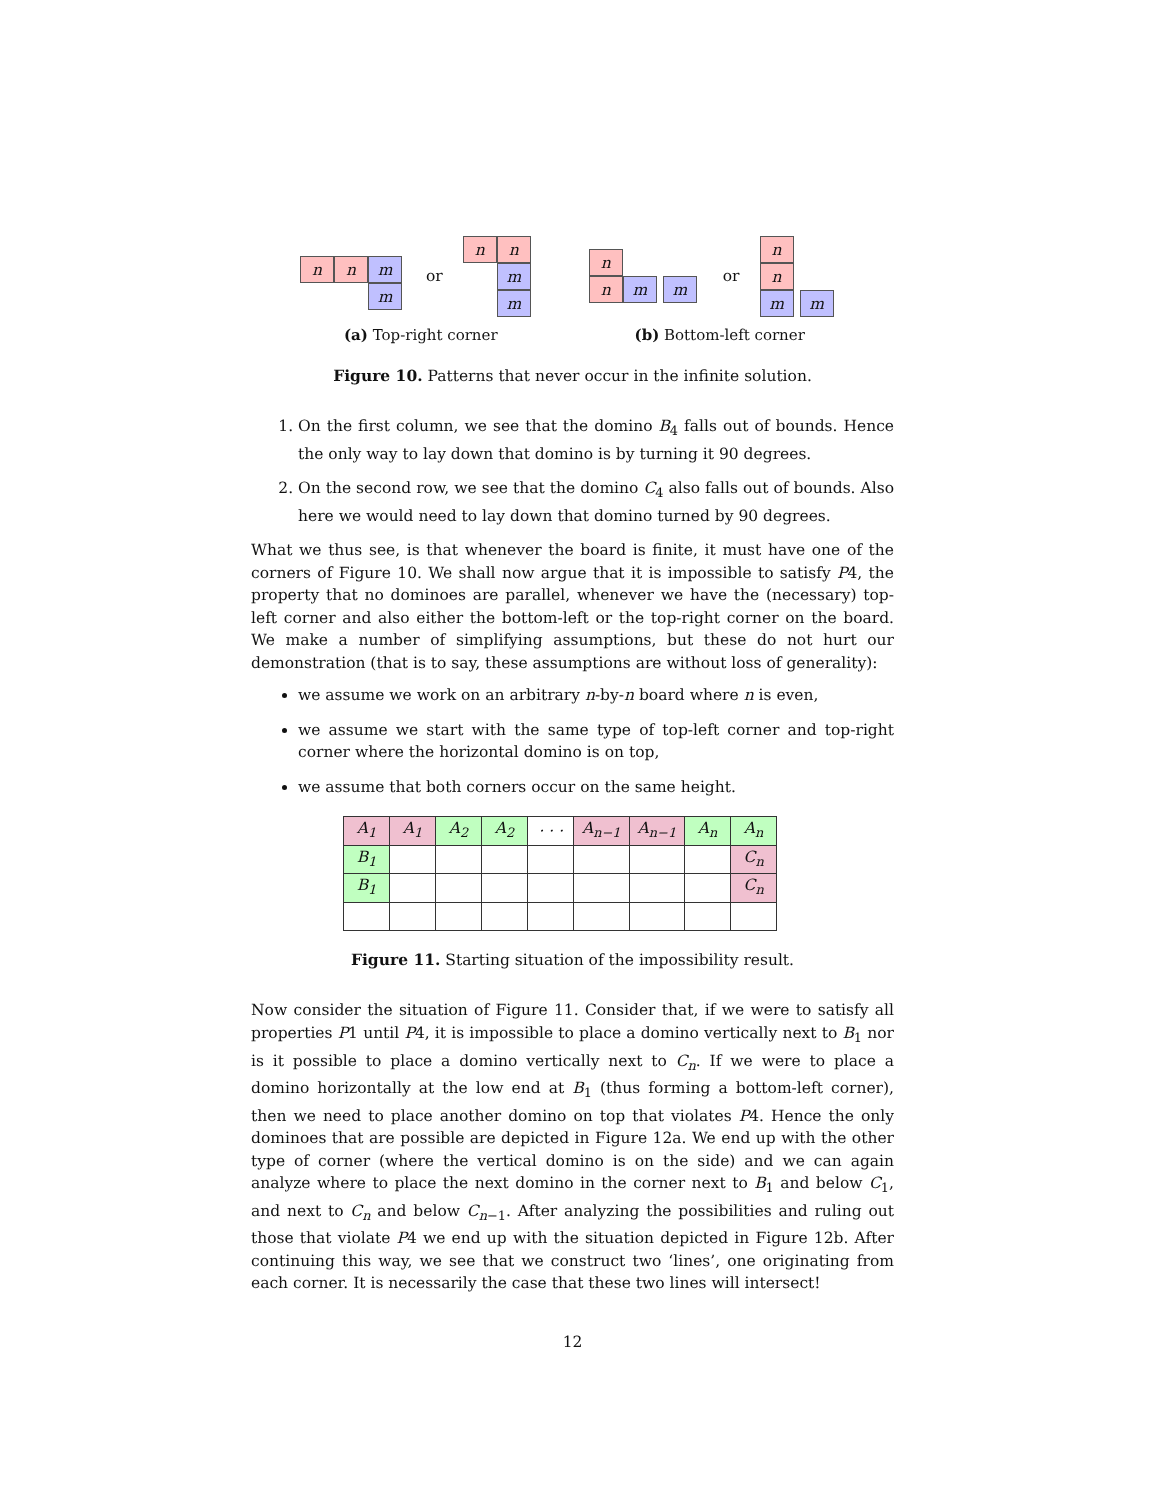n
n
m
m
or
n
n
m
m
n
n
m
m
or
n
n
m
m
(a) Top-right corner (b) Bottom-left corner
Figure 10. Patterns that never occur in the infinite solution.
1. On the first column, we see that the domino B<sub>4</sub> falls out of bounds. Hence the only way to lay down that domino is by turning it 90 degrees.
2. On the second row, we see that the domino C<sub>4</sub> also falls out of bounds. Also here we would need to lay down that domino turned by 90 degrees.
What we thus see, is that whenever the board is finite, it must have one of the corners of Figure 10. We shall now argue that it is impossible to satisfy P4, the property that no dominoes are parallel, whenever we have the (necessary) top-left corner and also either the bottom-left or the top-right corner on the board. We make a number of simplifying assumptions, but these do not hurt our demonstration (that is to say, these assumptions are without loss of generality):
we assume we work on an arbitrary n-by-n board where n is even,
we assume we start with the same type of top-left corner and top-right corner where the horizontal domino is on top,
we assume that both corners occur on the same height.
| A<sub>1</sub> | A<sub>1</sub> | A<sub>2</sub> | A<sub>2</sub> | · · · | A<sub>n−1</sub> | A<sub>n−1</sub> | A<sub>n</sub> | A<sub>n</sub> |
| B<sub>1</sub> | | | | | | | | C<sub>n</sub> |
| B<sub>1</sub> | | | | | | | | C<sub>n</sub> |
Figure 11. Starting situation of the impossibility result.
Now consider the situation of Figure 11. Consider that, if we were to satisfy all properties P1 until P4, it is impossible to place a domino vertically next to B<sub>1</sub> nor is it possible to place a domino vertically next to C<sub>n</sub>. If we were to place a domino horizontally at the low end at B<sub>1</sub> (thus forming a bottom-left corner), then we need to place another domino on top that violates P4. Hence the only dominoes that are possible are depicted in Figure 12a. We end up with the other type of corner (where the vertical domino is on the side) and we can again analyze where to place the next domino in the corner next to B<sub>1</sub> and below C<sub>1</sub>, and next to C<sub>n</sub> and below C<sub>n−1</sub>. After analyzing the possibilities and ruling out those that violate P4 we end up with the situation depicted in Figure 12b. After continuing this way, we see that we construct two ‘lines’, one originating from each corner. It is necessarily the case that these two lines will intersect!
12